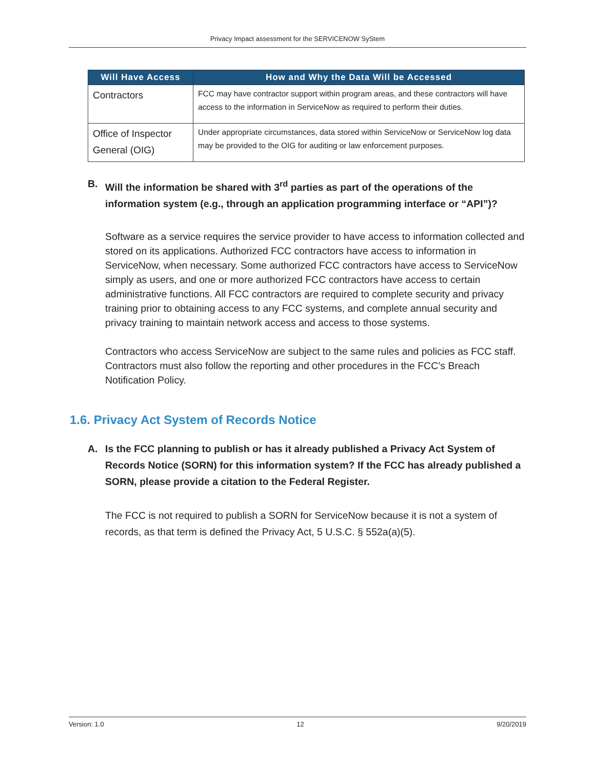Privacy Impact assessment for the SERVICENOW SyStem
| Will Have Access | How and Why the Data Will be Accessed |
| --- | --- |
| Contractors | FCC may have contractor support within program areas, and these contractors will have access to the information in ServiceNow as required to perform their duties. |
| Office of Inspector General (OIG) | Under appropriate circumstances, data stored within ServiceNow or ServiceNow log data may be provided to the OIG for auditing or law enforcement purposes. |
B. Will the information be shared with 3<sup>rd</sup> parties as part of the operations of the information system (e.g., through an application programming interface or “API”)?
Software as a service requires the service provider to have access to information collected and stored on its applications. Authorized FCC contractors have access to information in ServiceNow, when necessary. Some authorized FCC contractors have access to ServiceNow simply as users, and one or more authorized FCC contractors have access to certain administrative functions. All FCC contractors are required to complete security and privacy training prior to obtaining access to any FCC systems, and complete annual security and privacy training to maintain network access and access to those systems.
Contractors who access ServiceNow are subject to the same rules and policies as FCC staff. Contractors must also follow the reporting and other procedures in the FCC’s Breach Notification Policy.
1.6. Privacy Act System of Records Notice
A. Is the FCC planning to publish or has it already published a Privacy Act System of Records Notice (SORN) for this information system? If the FCC has already published a SORN, please provide a citation to the Federal Register.
The FCC is not required to publish a SORN for ServiceNow because it is not a system of records, as that term is defined the Privacy Act, 5 U.S.C. § 552a(a)(5).
Version: 1.0 12 9/20/2019